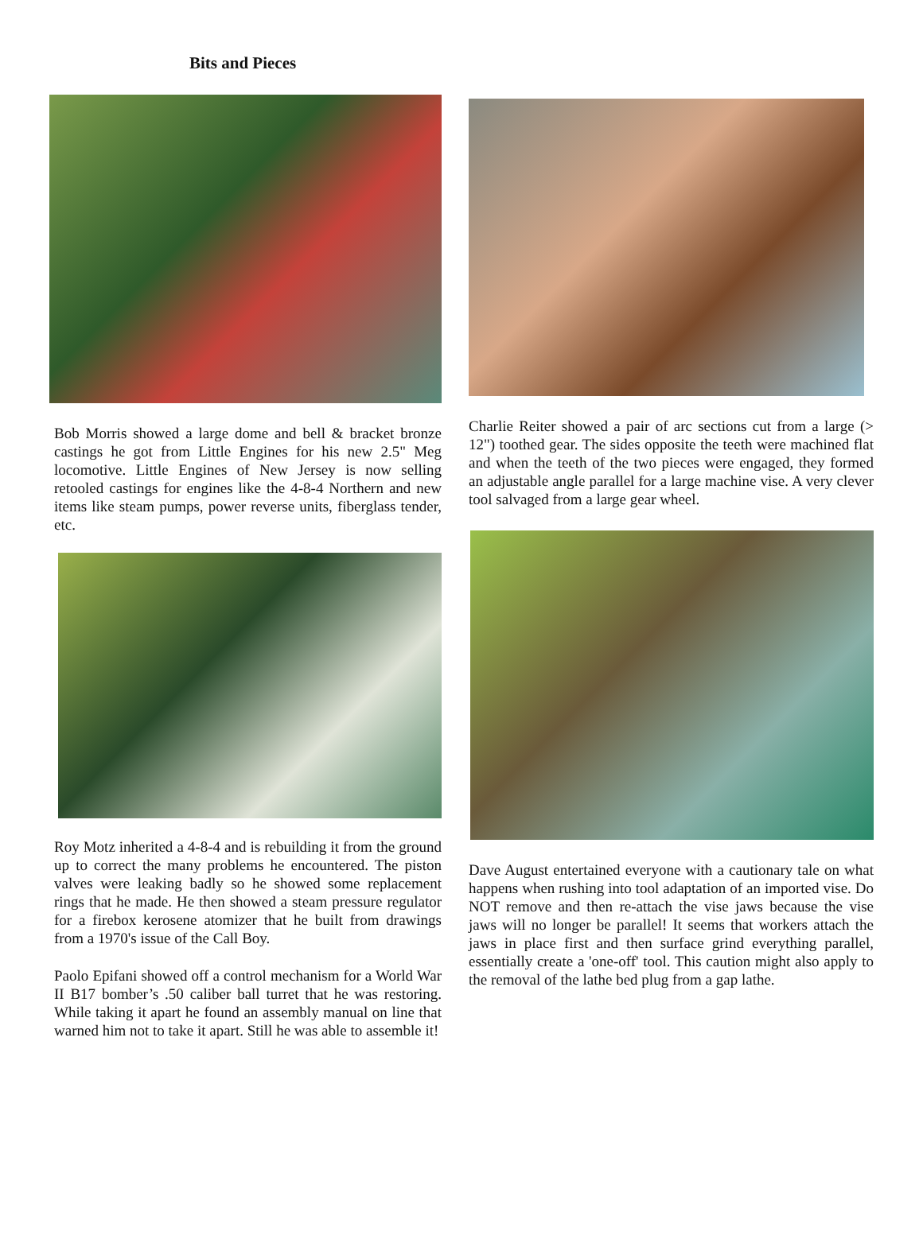Bits and Pieces
Bob Morris showed a large dome and bell & bracket bronze castings he got from Little Engines for his new 2.5" Meg locomotive. Little Engines of New Jersey is now selling retooled castings for engines like the 4-8-4 Northern and new items like steam pumps, power reverse units, fiberglass tender, etc.
Roy Motz inherited a 4-8-4 and is rebuilding it from the ground up to correct the many problems he encountered. The piston valves were leaking badly so he showed some replacement rings that he made. He then showed a steam pressure regulator for a firebox kerosene atomizer that he built from drawings from a 1970's issue of the Call Boy.
Paolo Epifani showed off a control mechanism for a World War II B17 bomber’s .50 caliber ball turret that he was restoring. While taking it apart he found an assembly manual on line that warned him not to take it apart. Still he was able to assemble it!
Charlie Reiter showed a pair of arc sections cut from a large (> 12") toothed gear. The sides opposite the teeth were machined flat and when the teeth of the two pieces were engaged, they formed an adjustable angle parallel for a large machine vise. A very clever tool salvaged from a large gear wheel.
Dave August entertained everyone with a cautionary tale on what happens when rushing into tool adaptation of an imported vise. Do NOT remove and then re-attach the vise jaws because the vise jaws will no longer be parallel! It seems that workers attach the jaws in place first and then surface grind everything parallel, essentially create a 'one-off' tool. This caution might also apply to the removal of the lathe bed plug from a gap lathe.